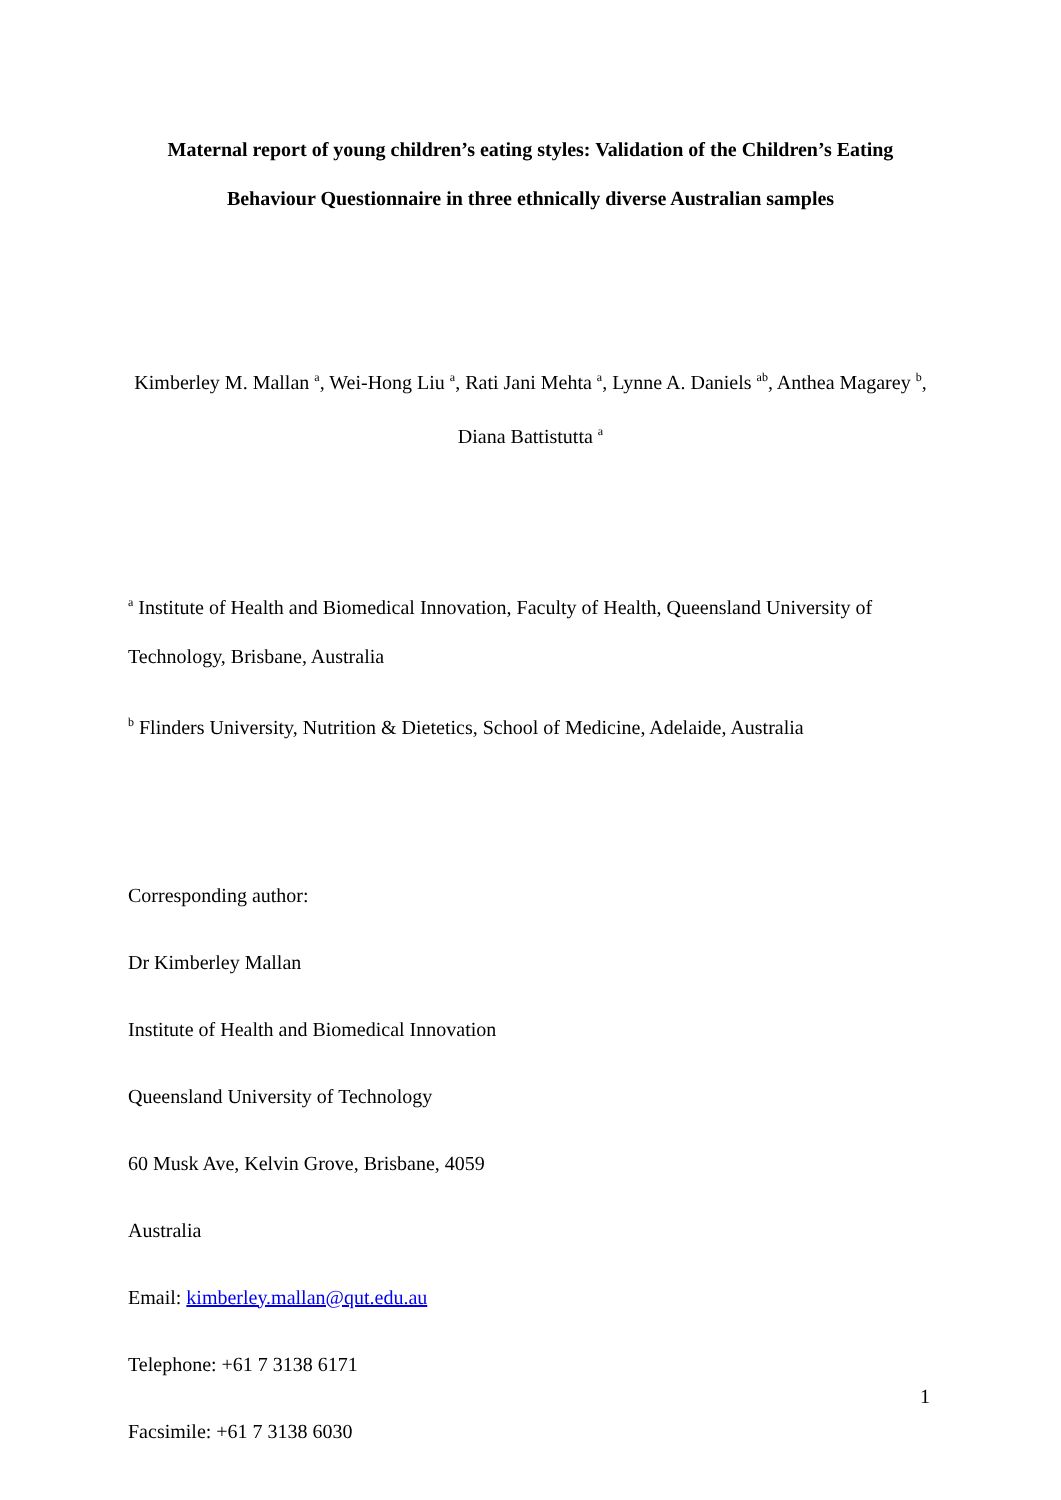Maternal report of young children’s eating styles: Validation of the Children’s Eating Behaviour Questionnaire in three ethnically diverse Australian samples
Kimberley M. Mallan <sup>a</sup>, Wei-Hong Liu <sup>a</sup>, Rati Jani Mehta <sup>a</sup>, Lynne A. Daniels <sup>ab</sup>, Anthea Magarey <sup>b</sup>, Diana Battistutta <sup>a</sup>
<sup>a</sup> Institute of Health and Biomedical Innovation, Faculty of Health, Queensland University of Technology, Brisbane, Australia
<sup>b</sup> Flinders University, Nutrition & Dietetics, School of Medicine, Adelaide, Australia
Corresponding author:
Dr Kimberley Mallan
Institute of Health and Biomedical Innovation
Queensland University of Technology
60 Musk Ave, Kelvin Grove, Brisbane, 4059
Australia
Email: kimberley.mallan@qut.edu.au
Telephone: +61 7 3138 6171
Facsimile: +61 7 3138 6030
1